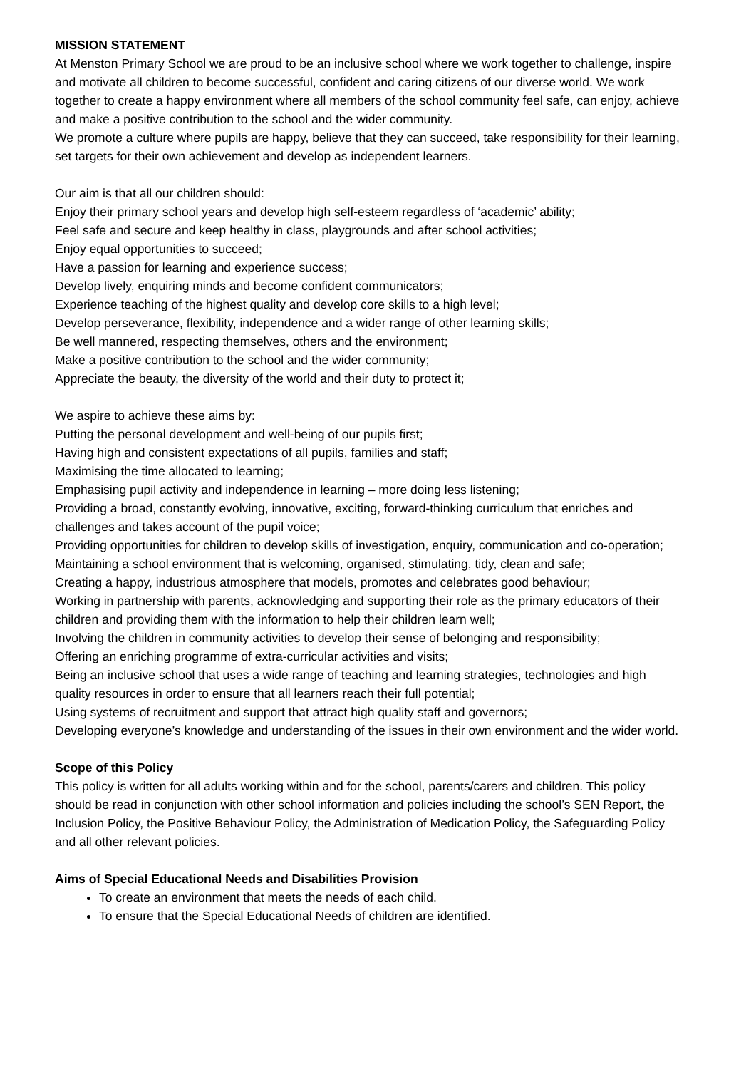MISSION STATEMENT
At Menston Primary School we are proud to be an inclusive school where we work together to challenge, inspire and motivate all children to become successful, confident and caring citizens of our diverse world. We work together to create a happy environment where all members of the school community feel safe, can enjoy, achieve and make a positive contribution to the school and the wider community.
We promote a culture where pupils are happy, believe that they can succeed, take responsibility for their learning, set targets for their own achievement and develop as independent learners.
Our aim is that all our children should:
Enjoy their primary school years and develop high self-esteem regardless of ‘academic’ ability;
Feel safe and secure and keep healthy in class, playgrounds and after school activities;
Enjoy equal opportunities to succeed;
Have a passion for learning and experience success;
Develop lively, enquiring minds and become confident communicators;
Experience teaching of the highest quality and develop core skills to a high level;
Develop perseverance, flexibility, independence and a wider range of other learning skills;
Be well mannered, respecting themselves, others and the environment;
Make a positive contribution to the school and the wider community;
Appreciate the beauty, the diversity of the world and their duty to protect it;
We aspire to achieve these aims by:
Putting the personal development and well-being of our pupils first;
Having high and consistent expectations of all pupils, families and staff;
Maximising the time allocated to learning;
Emphasising pupil activity and independence in learning – more doing less listening;
Providing a broad, constantly evolving, innovative, exciting, forward-thinking curriculum that enriches and challenges and takes account of the pupil voice;
Providing opportunities for children to develop skills of investigation, enquiry, communication and co-operation;
Maintaining a school environment that is welcoming, organised, stimulating, tidy, clean and safe;
Creating a happy, industrious atmosphere that models, promotes and celebrates good behaviour;
Working in partnership with parents, acknowledging and supporting their role as the primary educators of their children and providing them with the information to help their children learn well;
Involving the children in community activities to develop their sense of belonging and responsibility;
Offering an enriching programme of extra-curricular activities and visits;
Being an inclusive school that uses a wide range of teaching and learning strategies, technologies and high quality resources in order to ensure that all learners reach their full potential;
Using systems of recruitment and support that attract high quality staff and governors;
Developing everyone’s knowledge and understanding of the issues in their own environment and the wider world.
Scope of this Policy
This policy is written for all adults working within and for the school, parents/carers and children. This policy should be read in conjunction with other school information and policies including the school’s SEN Report, the Inclusion Policy, the Positive Behaviour Policy, the Administration of Medication Policy, the Safeguarding Policy and all other relevant policies.
Aims of Special Educational Needs and Disabilities Provision
To create an environment that meets the needs of each child.
To ensure that the Special Educational Needs of children are identified.